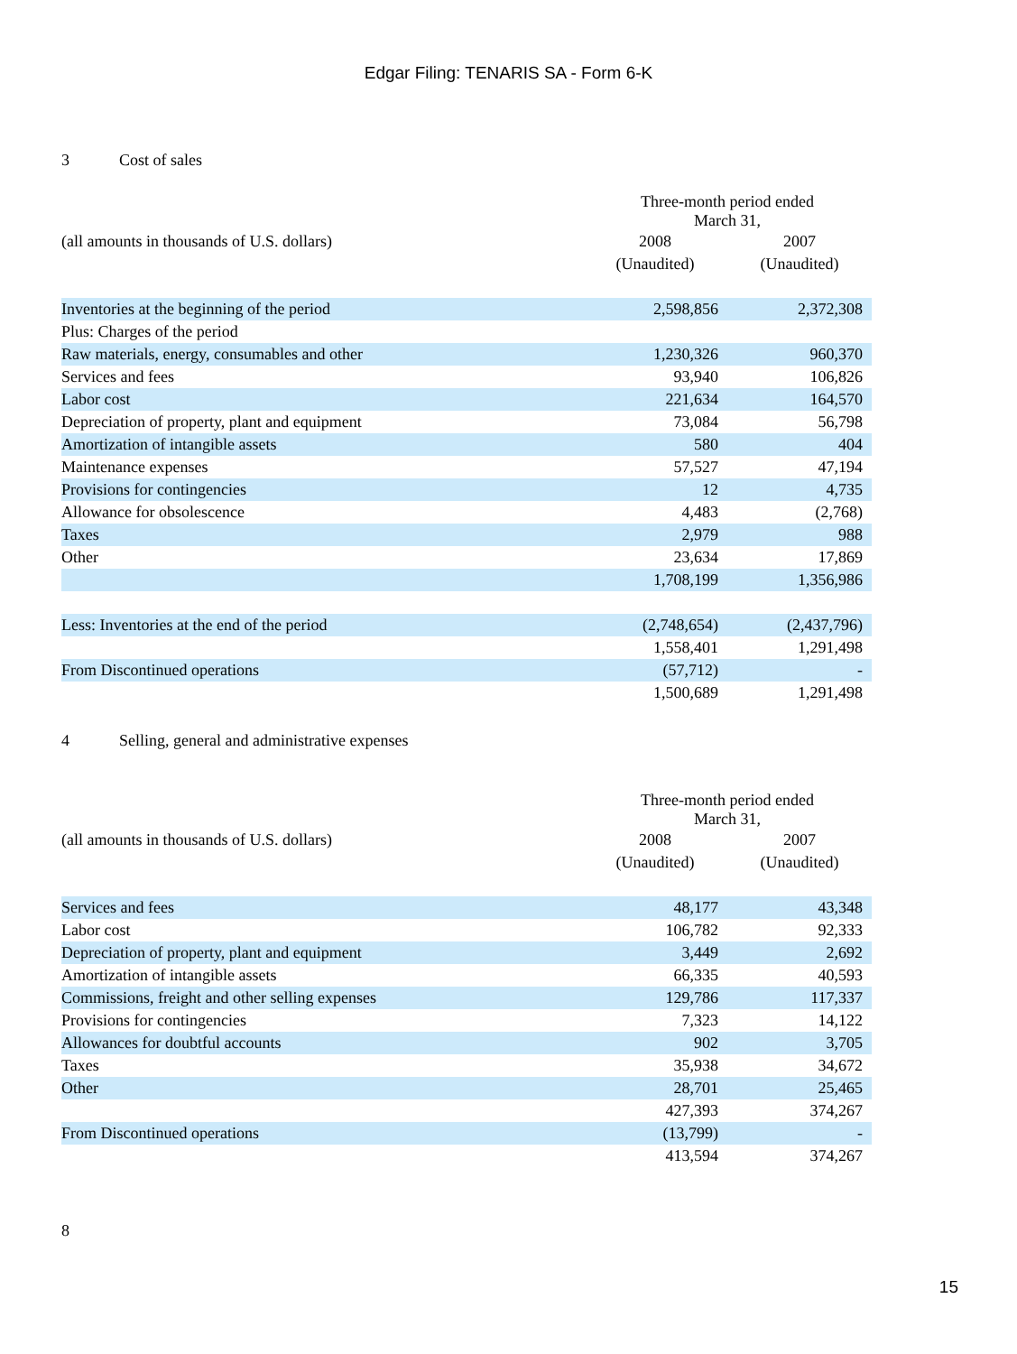Edgar Filing: TENARIS SA - Form 6-K
3 Cost of sales
| | Three-month period ended March 31, | |
| (all amounts in thousands of U.S. dollars) | 2008 | 2007 |
| | (Unaudited) | (Unaudited) |
| Inventories at the beginning of the period | 2,598,856 | 2,372,308 |
| Plus: Charges of the period | | |
| Raw materials, energy, consumables and other | 1,230,326 | 960,370 |
| Services and fees | 93,940 | 106,826 |
| Labor cost | 221,634 | 164,570 |
| Depreciation of property, plant and equipment | 73,084 | 56,798 |
| Amortization of intangible assets | 580 | 404 |
| Maintenance expenses | 57,527 | 47,194 |
| Provisions for contingencies | 12 | 4,735 |
| Allowance for obsolescence | 4,483 | (2,768) |
| Taxes | 2,979 | 988 |
| Other | 23,634 | 17,869 |
| | 1,708,199 | 1,356,986 |
| Less: Inventories at the end of the period | (2,748,654) | (2,437,796) |
| | 1,558,401 | 1,291,498 |
| From Discontinued operations | (57,712) | - |
| | 1,500,689 | 1,291,498 |
4 Selling, general and administrative expenses
| | Three-month period ended March 31, | |
| (all amounts in thousands of U.S. dollars) | 2008 | 2007 |
| | (Unaudited) | (Unaudited) |
| Services and fees | 48,177 | 43,348 |
| Labor cost | 106,782 | 92,333 |
| Depreciation of property, plant and equipment | 3,449 | 2,692 |
| Amortization of intangible assets | 66,335 | 40,593 |
| Commissions, freight and other selling expenses | 129,786 | 117,337 |
| Provisions for contingencies | 7,323 | 14,122 |
| Allowances for doubtful accounts | 902 | 3,705 |
| Taxes | 35,938 | 34,672 |
| Other | 28,701 | 25,465 |
| | 427,393 | 374,267 |
| From Discontinued operations | (13,799) | - |
| | 413,594 | 374,267 |
8
15